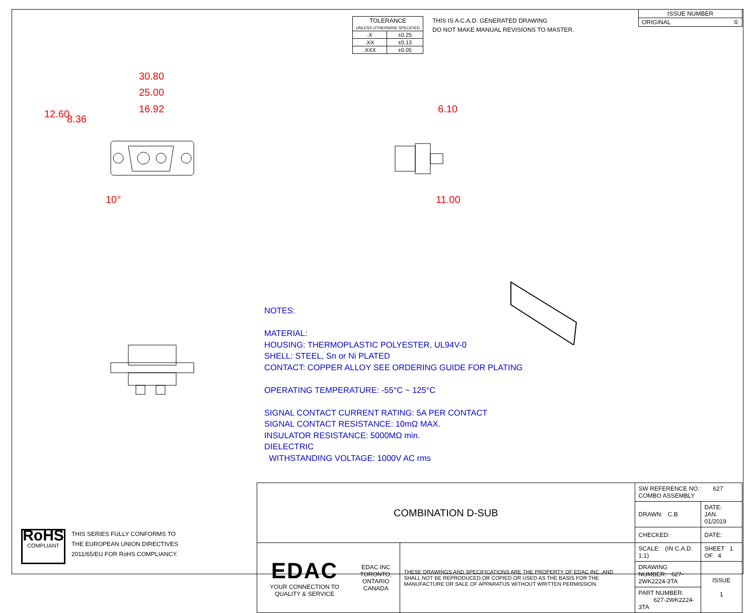| TOLERANCE UNLESS OTHERWISE SPECIFIED | |
| .X | ±0.25 |
| .XX | ±0.13 |
| .XXX | ±0.05 |
THIS IS A C.A.D. GENERATED DRAWING
DO NOT MAKE MANUAL REVISIONS TO MASTER.
| ISSUE NUMBER |
| ORIGINAL ① |
30.80
25.00
16.92
12.60 8.36
10°
6.10
11.00
NOTES:
MATERIAL:
HOUSING: THERMOPLASTIC POLYESTER, UL94V-0
SHELL: STEEL, Sn or Ni PLATED
CONTACT: COPPER ALLOY SEE ORDERING GUIDE FOR PLATING
OPERATING TEMPERATURE: -55°C ~ 125°C
SIGNAL CONTACT CURRENT RATING: 5A PER CONTACT
SIGNAL CONTACT RESISTANCE: 10mΩ MAX.
INSULATOR RESISTANCE: 5000MΩ min.
DIELECTRIC
WITHSTANDING VOLTAGE: 1000V AC rms
RoHS
COMPLIANT
THIS SERIES FULLY CONFORMS TO
THE EUROPEAN UNION DIRECTIVES
2011/65/EU FOR RoHS COMPLIANCY.
| COMBINATION D-SUB | | | SW REFERENCE NO.: 627 COMBO ASSEMBLY | | |
| | | | DRAWN: C.B | DATE: JAN. 01/2019 | |
| | | | CHECKED: | DATE: | |
| EDAC YOUR CONNECTION TO QUALITY & SERVICE | EDAC INC TORONTO, ONTARIO CANADA | THESE DRAWINGS AND SPECIFICATIONS ARE THE PROPERTY OF EDAC INC.,AND SHALL NOT BE REPRODUCED,OR COPIED OR USED AS THE BASIS FOR THE MANUFACTURE OR SALE OF APPARATUS WITHOUT WRITTEN PERMISSION. | SCALE: (IN C.A.D. 1:1) | SHEET 1 OF 4 | |
| | | | DRAWING NUMBER: 627-2WK2224-3TA | | ISSUE 1 |
| | | | PART NUMBER: 627-2WK2224-3TA | | |